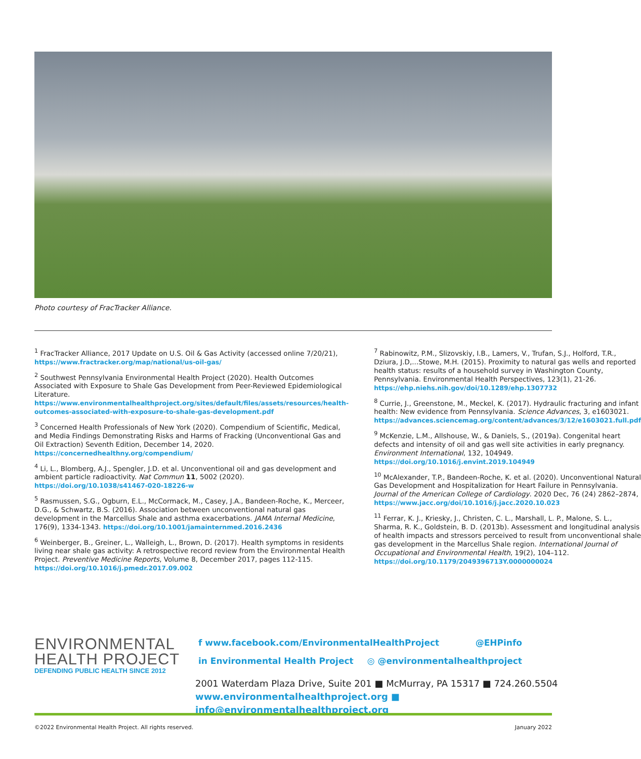Photo courtesy of FracTracker Alliance.
<sup>1</sup> FracTracker Alliance, 2017 Update on U.S. Oil & Gas Activity (accessed online 7/20/21), https://www.fractracker.org/map/national/us-oil-gas/
<sup>2</sup> Southwest Pennsylvania Environmental Health Project (2020). Health Outcomes Associated with Exposure to Shale Gas Development from Peer-Reviewed Epidemiological Literature. https://www.environmentalhealthproject.org/sites/default/files/assets/resources/health-outcomes-associated-with-exposure-to-shale-gas-development.pdf
<sup>3</sup> Concerned Health Professionals of New York (2020). Compendium of Scientific, Medical, and Media Findings Demonstrating Risks and Harms of Fracking (Unconventional Gas and Oil Extraction) Seventh Edition, December 14, 2020. https://concernedhealthny.org/compendium/
<sup>4</sup> Li, L., Blomberg, A.J., Spengler, J.D. et al. Unconventional oil and gas development and ambient particle radioactivity. Nat Commun 11, 5002 (2020). https://doi.org/10.1038/s41467-020-18226-w
<sup>5</sup> Rasmussen, S.G., Ogburn, E.L., McCormack, M., Casey, J.A., Bandeen-Roche, K., Merceer, D.G., & Schwartz, B.S. (2016). Association between unconventional natural gas development in the Marcellus Shale and asthma exacerbations. JAMA Internal Medicine, 176(9), 1334-1343. https://doi.org/10.1001/jamainternmed.2016.2436
<sup>6</sup> Weinberger, B., Greiner, L., Walleigh, L., Brown, D. (2017). Health symptoms in residents living near shale gas activity: A retrospective record review from the Environmental Health Project. Preventive Medicine Reports, Volume 8, December 2017, pages 112-115. https://doi.org/10.1016/j.pmedr.2017.09.002
<sup>7</sup> Rabinowitz, P.M., Slizovskiy, I.B., Lamers, V., Trufan, S.J., Holford, T.R., Dziura, J.D,...Stowe, M.H. (2015). Proximity to natural gas wells and reported health status: results of a household survey in Washington County, Pennsylvania. Environmental Health Perspectives, 123(1), 21-26. https://ehp.niehs.nih.gov/doi/10.1289/ehp.1307732
<sup>8</sup> Currie, J., Greenstone, M., Meckel, K. (2017). Hydraulic fracturing and infant health: New evidence from Pennsylvania. Science Advances, 3, e1603021. https://advances.sciencemag.org/content/advances/3/12/e1603021.full.pdf
<sup>9</sup> McKenzie, L.M., Allshouse, W., & Daniels, S., (2019a). Congenital heart defects and intensity of oil and gas well site activities in early pregnancy. Environment International, 132, 104949. https://doi.org/10.1016/j.envint.2019.104949
<sup>10</sup> McAlexander, T.P., Bandeen-Roche, K. et al. (2020). Unconventional Natural Gas Development and Hospitalization for Heart Failure in Pennsylvania. Journal of the American College of Cardiology. 2020 Dec, 76 (24) 2862–2874, https://www.jacc.org/doi/10.1016/j.jacc.2020.10.023
<sup>11</sup> Ferrar, K. J., Kriesky, J., Christen, C. L., Marshall, L. P., Malone, S. L., Sharma, R. K., Goldstein, B. D. (2013b). Assessment and longitudinal analysis of health impacts and stressors perceived to result from unconventional shale gas development in the Marcellus Shale region. International Journal of Occupational and Environmental Health, 19(2), 104–112. https://doi.org/10.1179/2049396713Y.0000000024
ENVIRONMENTAL
HEALTH PROJECT
DEFENDING PUBLIC HEALTH SINCE 2012
f www.facebook.com/EnvironmentalHealthProject @EHPinfo
in Environmental Health Project ◎ @environmentalhealthproject
2001 Waterdam Plaza Drive, Suite 201 ■ McMurray, PA 15317 ■ 724.260.5504
www.environmentalhealthproject.org ■ info@environmentalhealthproject.org
©2022 Environmental Health Project. All rights reserved. January 2022